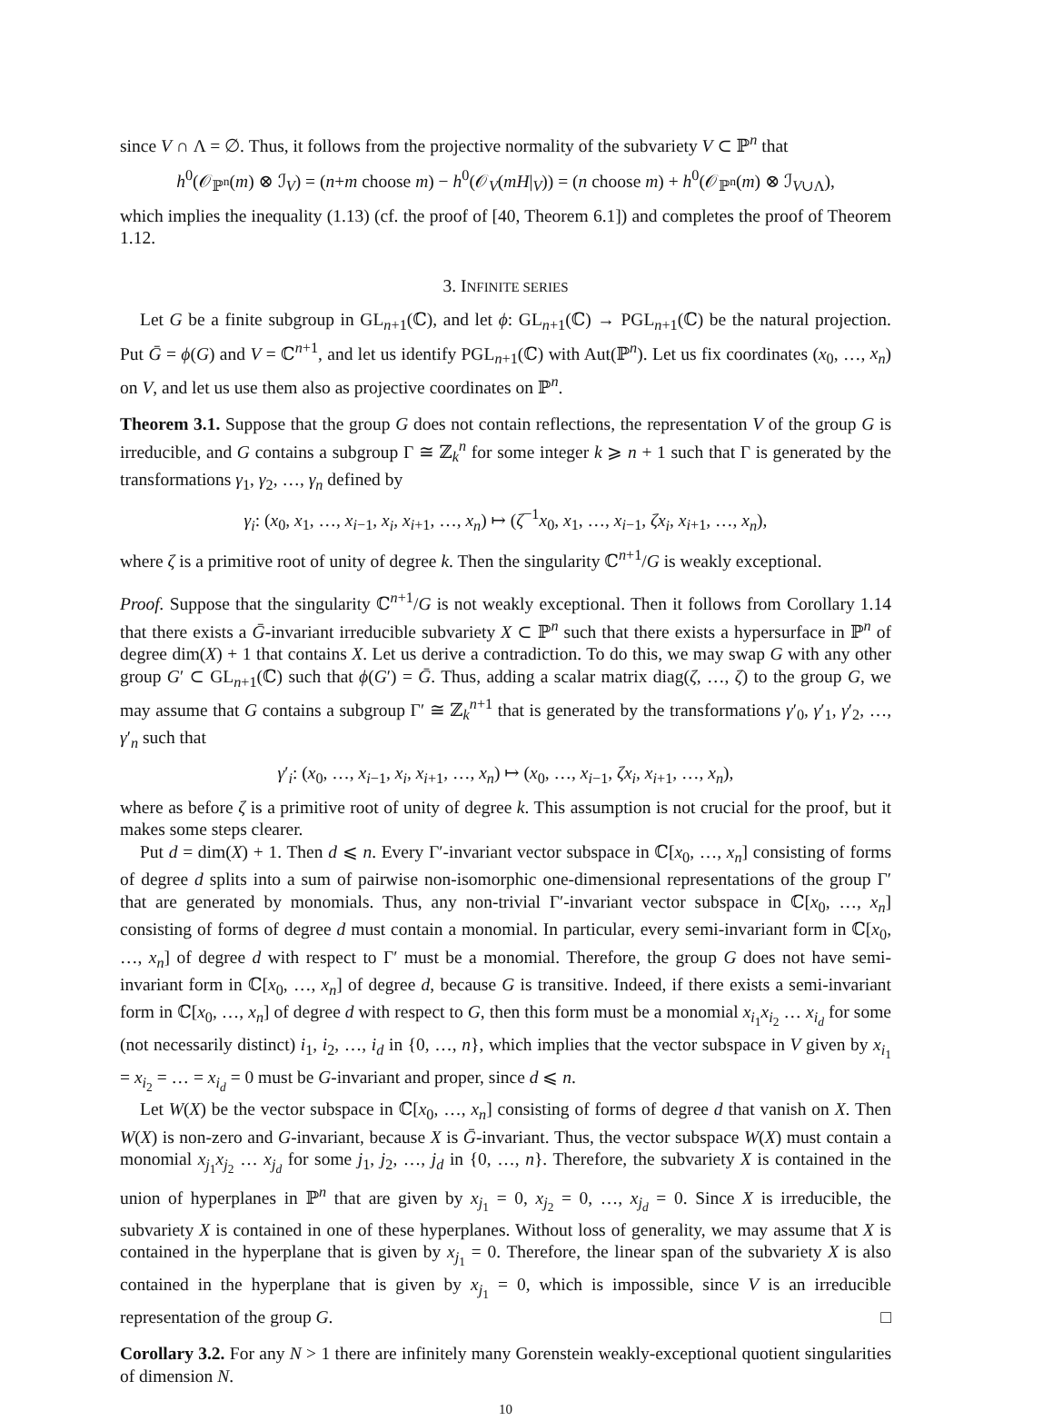since V ∩ Λ = ∅. Thus, it follows from the projective normality of the subvariety V ⊂ ℙ<sup>n</sup> that
h<sup>0</sup>(𝒪<sub>ℙ<sup>n</sup></sub>(m) ⊗ ℐ<sub>V</sub>) = (n+m choose m) − h<sup>0</sup>(𝒪<sub>V</sub>(mH|<sub>V</sub>)) = (n choose m) + h<sup>0</sup>(𝒪<sub>ℙ<sup>n</sup></sub>(m) ⊗ ℐ<sub>V∪Λ</sub>),
which implies the inequality (1.13) (cf. the proof of [40, Theorem 6.1]) and completes the proof of Theorem 1.12.
3. INFINITE SERIES
Let G be a finite subgroup in GL<sub>n+1</sub>(ℂ), and let ϕ: GL<sub>n+1</sub>(ℂ) → PGL<sub>n+1</sub>(ℂ) be the natural projection. Put Ḡ = ϕ(G) and V = ℂ<sup>n+1</sup>, and let us identify PGL<sub>n+1</sub>(ℂ) with Aut(ℙ<sup>n</sup>). Let us fix coordinates (x<sub>0</sub>, …, x<sub>n</sub>) on V, and let us use them also as projective coordinates on ℙ<sup>n</sup>.
Theorem 3.1. Suppose that the group G does not contain reflections, the representation V of the group G is irreducible, and G contains a subgroup Γ ≅ ℤ<sub>k</sub><sup>n</sup> for some integer k ⩾ n + 1 such that Γ is generated by the transformations γ<sub>1</sub>, γ<sub>2</sub>, …, γ<sub>n</sub> defined by
γ<sub>i</sub>: (x<sub>0</sub>, x<sub>1</sub>, …, x<sub>i−1</sub>, x<sub>i</sub>, x<sub>i+1</sub>, …, x<sub>n</sub>) ↦ (ζ<sup>−1</sup>x<sub>0</sub>, x<sub>1</sub>, …, x<sub>i−1</sub>, ζx<sub>i</sub>, x<sub>i+1</sub>, …, x<sub>n</sub>),
where ζ is a primitive root of unity of degree k. Then the singularity ℂ<sup>n+1</sup>/G is weakly exceptional.
Proof. Suppose that the singularity ℂ<sup>n+1</sup>/G is not weakly exceptional. Then it follows from Corollary 1.14 that there exists a Ḡ-invariant irreducible subvariety X ⊂ ℙ<sup>n</sup> such that there exists a hypersurface in ℙ<sup>n</sup> of degree dim(X) + 1 that contains X. Let us derive a contradiction. To do this, we may swap G with any other group G′ ⊂ GL<sub>n+1</sub>(ℂ) such that ϕ(G′) = Ḡ. Thus, adding a scalar matrix diag(ζ, …, ζ) to the group G, we may assume that G contains a subgroup Γ′ ≅ ℤ<sub>k</sub><sup>n+1</sup> that is generated by the transformations γ′<sub>0</sub>, γ′<sub>1</sub>, γ′<sub>2</sub>, …, γ′<sub>n</sub> such that
γ′<sub>i</sub>: (x<sub>0</sub>, …, x<sub>i−1</sub>, x<sub>i</sub>, x<sub>i+1</sub>, …, x<sub>n</sub>) ↦ (x<sub>0</sub>, …, x<sub>i−1</sub>, ζx<sub>i</sub>, x<sub>i+1</sub>, …, x<sub>n</sub>),
where as before ζ is a primitive root of unity of degree k. This assumption is not crucial for the proof, but it makes some steps clearer.
Put d = dim(X) + 1. Then d ⩽ n. Every Γ′-invariant vector subspace in ℂ[x<sub>0</sub>, …, x<sub>n</sub>] consisting of forms of degree d splits into a sum of pairwise non-isomorphic one-dimensional representations of the group Γ′ that are generated by monomials. Thus, any non-trivial Γ′-invariant vector subspace in ℂ[x<sub>0</sub>, …, x<sub>n</sub>] consisting of forms of degree d must contain a monomial. In particular, every semi-invariant form in ℂ[x<sub>0</sub>, …, x<sub>n</sub>] of degree d with respect to Γ′ must be a monomial. Therefore, the group G does not have semi-invariant form in ℂ[x<sub>0</sub>, …, x<sub>n</sub>] of degree d, because G is transitive. Indeed, if there exists a semi-invariant form in ℂ[x<sub>0</sub>, …, x<sub>n</sub>] of degree d with respect to G, then this form must be a monomial x<sub>i<sub>1</sub></sub>x<sub>i<sub>2</sub></sub> … x<sub>i<sub>d</sub></sub> for some (not necessarily distinct) i<sub>1</sub>, i<sub>2</sub>, …, i<sub>d</sub> in {0, …, n}, which implies that the vector subspace in V given by x<sub>i<sub>1</sub></sub> = x<sub>i<sub>2</sub></sub> = … = x<sub>i<sub>d</sub></sub> = 0 must be G-invariant and proper, since d ⩽ n.
Let W(X) be the vector subspace in ℂ[x<sub>0</sub>, …, x<sub>n</sub>] consisting of forms of degree d that vanish on X. Then W(X) is non-zero and G-invariant, because X is Ḡ-invariant. Thus, the vector subspace W(X) must contain a monomial x<sub>j<sub>1</sub></sub>x<sub>j<sub>2</sub></sub> … x<sub>j<sub>d</sub></sub> for some j<sub>1</sub>, j<sub>2</sub>, …, j<sub>d</sub> in {0, …, n}. Therefore, the subvariety X is contained in the union of hyperplanes in ℙ<sup>n</sup> that are given by x<sub>j<sub>1</sub></sub> = 0, x<sub>j<sub>2</sub></sub> = 0, …, x<sub>j<sub>d</sub></sub> = 0. Since X is irreducible, the subvariety X is contained in one of these hyperplanes. Without loss of generality, we may assume that X is contained in the hyperplane that is given by x<sub>j<sub>1</sub></sub> = 0. Therefore, the linear span of the subvariety X is also contained in the hyperplane that is given by x<sub>j<sub>1</sub></sub> = 0, which is impossible, since V is an irreducible representation of the group G. □
Corollary 3.2. For any N > 1 there are infinitely many Gorenstein weakly-exceptional quotient singularities of dimension N.
10